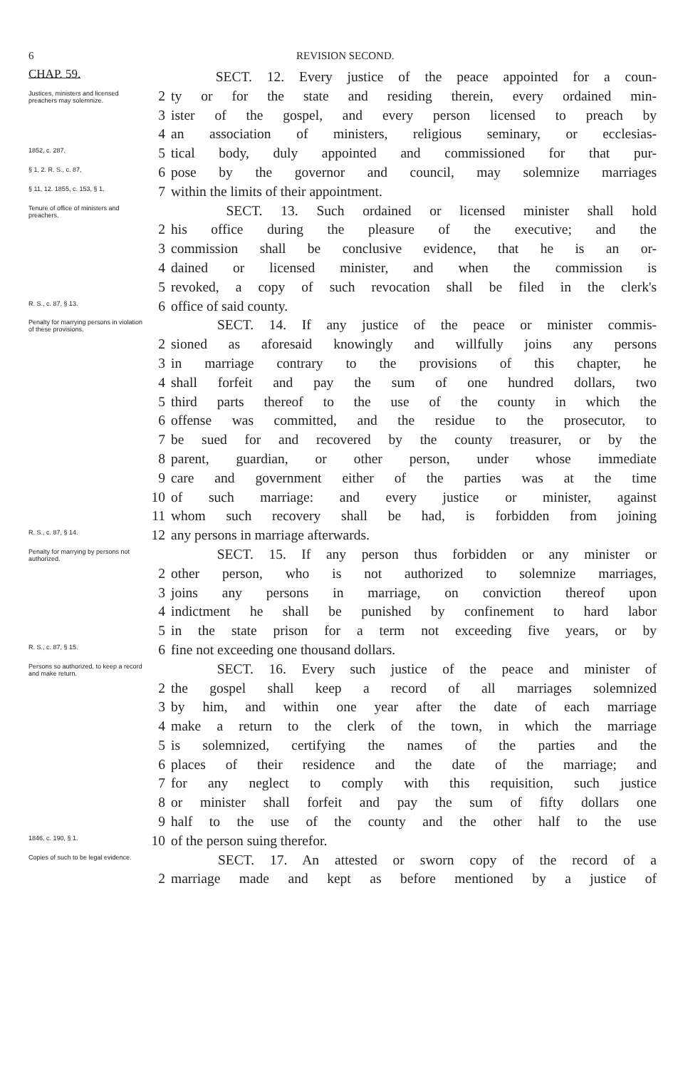6 REVISION SECOND.
CHAP. 59.
SECT. 12. Every justice of the peace appointed for a coun-
Justices, ministers and licensed preachers may solemnize.
2 ty or for the state and residing therein, every ordained min-
3 ister of the gospel, and every person licensed to preach by
4 an association of ministers, religious seminary, or ecclesias-
1852, c. 287,
5 tical body, duly appointed and commissioned for that pur-
§ 1, 2. R. S., c. 87,
6 pose by the governor and council, may solemnize marriages
§ 11, 12. 1855, c. 153, § 1.
7 within the limits of their appointment.
Tenure of office of ministers and preachers.
SECT. 13. Such ordained or licensed minister shall hold
2 his office during the pleasure of the executive; and the
3 commission shall be conclusive evidence, that he is an or-
4 dained or licensed minister, and when the commission is
5 revoked, a copy of such revocation shall be filed in the clerk's
R. S., c. 87, § 13.
6 office of said county.
Penalty for marrying persons in violation of these provisions.
SECT. 14. If any justice of the peace or minister commis-
2 sioned as aforesaid knowingly and willfully joins any persons
3 in marriage contrary to the provisions of this chapter, he
4 shall forfeit and pay the sum of one hundred dollars, two
5 third parts thereof to the use of the county in which the
6 offense was committed, and the residue to the prosecutor, to
7 be sued for and recovered by the county treasurer, or by the
8 parent, guardian, or other person, under whose immediate
9 care and government either of the parties was at the time
10 of such marriage: and every justice or minister, against
11 whom such recovery shall be had, is forbidden from joining
R. S., c. 87, § 14.
12 any persons in marriage afterwards.
Penalty for marrying by persons not authorized.
SECT. 15. If any person thus forbidden or any minister or
2 other person, who is not authorized to solemnize marriages,
3 joins any persons in marriage, on conviction thereof upon
4 indictment he shall be punished by confinement to hard labor
5 in the state prison for a term not exceeding five years, or by
R. S., c. 87, § 15.
6 fine not exceeding one thousand dollars.
Persons so authorized, to keep a record and make return.
SECT. 16. Every such justice of the peace and minister of
2 the gospel shall keep a record of all marriages solemnized
3 by him, and within one year after the date of each marriage
4 make a return to the clerk of the town, in which the marriage
5 is solemnized, certifying the names of the parties and the
6 places of their residence and the date of the marriage; and
7 for any neglect to comply with this requisition, such justice
8 or minister shall forfeit and pay the sum of fifty dollars one
9 half to the use of the county and the other half to the use
1846, c. 190, § 1.
10 of the person suing therefor.
Copies of such to be legal evidence.
SECT. 17. An attested or sworn copy of the record of a
2 marriage made and kept as before mentioned by a justice of